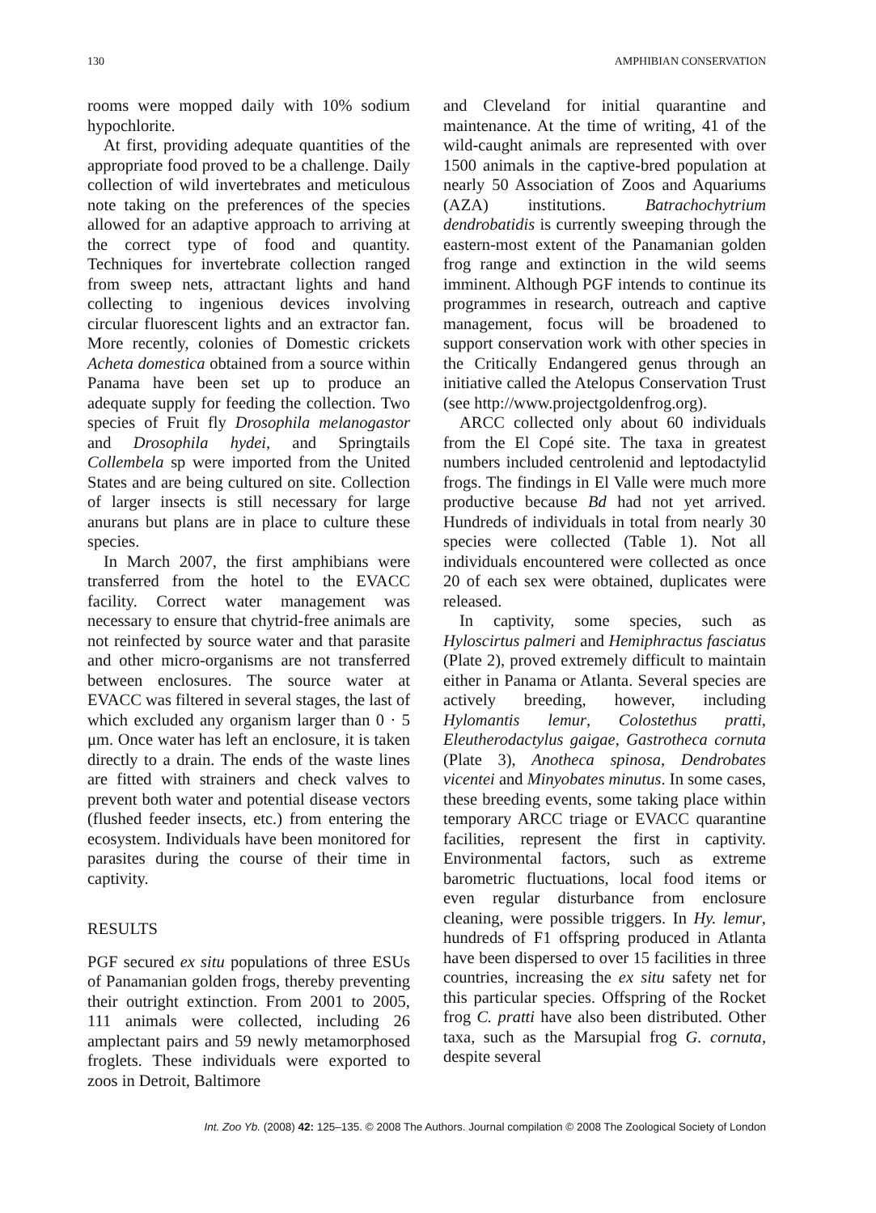130 AMPHIBIAN CONSERVATION
rooms were mopped daily with 10% sodium hypochlorite.
At first, providing adequate quantities of the appropriate food proved to be a challenge. Daily collection of wild invertebrates and meticulous note taking on the preferences of the species allowed for an adaptive approach to arriving at the correct type of food and quantity. Techniques for invertebrate collection ranged from sweep nets, attractant lights and hand collecting to ingenious devices involving circular fluorescent lights and an extractor fan. More recently, colonies of Domestic crickets Acheta domestica obtained from a source within Panama have been set up to produce an adequate supply for feeding the collection. Two species of Fruit fly Drosophila melanogastor and Drosophila hydei, and Springtails Collembela sp were imported from the United States and are being cultured on site. Collection of larger insects is still necessary for large anurans but plans are in place to culture these species.
In March 2007, the first amphibians were transferred from the hotel to the EVACC facility. Correct water management was necessary to ensure that chytrid-free animals are not reinfected by source water and that parasite and other micro-organisms are not transferred between enclosures. The source water at EVACC was filtered in several stages, the last of which excluded any organism larger than 0 · 5 μm. Once water has left an enclosure, it is taken directly to a drain. The ends of the waste lines are fitted with strainers and check valves to prevent both water and potential disease vectors (flushed feeder insects, etc.) from entering the ecosystem. Individuals have been monitored for parasites during the course of their time in captivity.
RESULTS
PGF secured ex situ populations of three ESUs of Panamanian golden frogs, thereby preventing their outright extinction. From 2001 to 2005, 111 animals were collected, including 26 amplectant pairs and 59 newly metamorphosed froglets. These individuals were exported to zoos in Detroit, Baltimore
and Cleveland for initial quarantine and maintenance. At the time of writing, 41 of the wild-caught animals are represented with over 1500 animals in the captive-bred population at nearly 50 Association of Zoos and Aquariums (AZA) institutions. Batrachochytrium dendrobatidis is currently sweeping through the eastern-most extent of the Panamanian golden frog range and extinction in the wild seems imminent. Although PGF intends to continue its programmes in research, outreach and captive management, focus will be broadened to support conservation work with other species in the Critically Endangered genus through an initiative called the Atelopus Conservation Trust (see http://www.projectgoldenfrog.org).
ARCC collected only about 60 individuals from the El Copé site. The taxa in greatest numbers included centrolenid and leptodactylid frogs. The findings in El Valle were much more productive because Bd had not yet arrived. Hundreds of individuals in total from nearly 30 species were collected (Table 1). Not all individuals encountered were collected as once 20 of each sex were obtained, duplicates were released.
In captivity, some species, such as Hyloscirtus palmeri and Hemiphractus fasciatus (Plate 2), proved extremely difficult to maintain either in Panama or Atlanta. Several species are actively breeding, however, including Hylomantis lemur, Colostethus pratti, Eleutherodactylus gaigae, Gastrotheca cornuta (Plate 3), Anotheca spinosa, Dendrobates vicentei and Minyobates minutus. In some cases, these breeding events, some taking place within temporary ARCC triage or EVACC quarantine facilities, represent the first in captivity. Environmental factors, such as extreme barometric fluctuations, local food items or even regular disturbance from enclosure cleaning, were possible triggers. In Hy. lemur, hundreds of F1 offspring produced in Atlanta have been dispersed to over 15 facilities in three countries, increasing the ex situ safety net for this particular species. Offspring of the Rocket frog C. pratti have also been distributed. Other taxa, such as the Marsupial frog G. cornuta, despite several
Int. Zoo Yb. (2008) 42: 125–135. © 2008 The Authors. Journal compilation © 2008 The Zoological Society of London